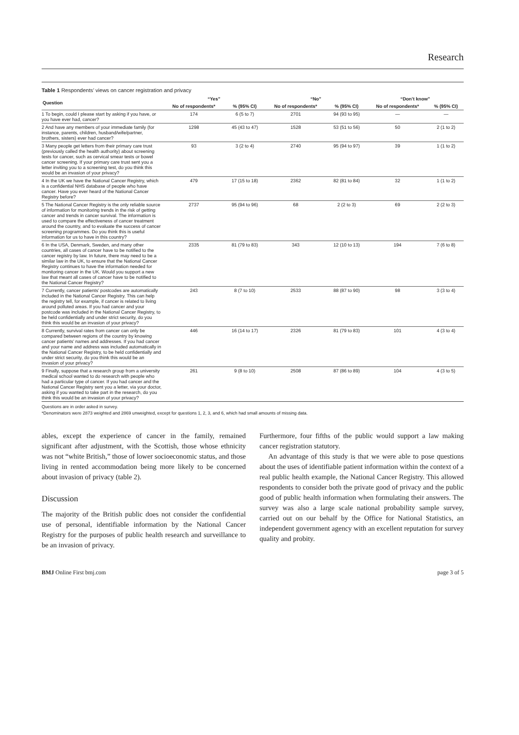Research
Table 1 Respondents’ views on cancer registration and privacy
| Question | “Yes” | | “No” | | “Don’t know” | |
| --- | --- | --- | --- | --- | --- | --- |
| | No of respondents* | % (95% CI) | No of respondents* | % (95% CI) | No of respondents* | % (95% CI) |
| 1 To begin, could I please start by asking if you have, or you have ever had, cancer? | 174 | 6 (5 to 7) | 2701 | 94 (93 to 95) | — | — |
| 2 And have any members of your immediate family (for instance, parents, children, husband/wife/partner, brothers, sisters) ever had cancer? | 1298 | 45 (43 to 47) | 1528 | 53 (51 to 56) | 50 | 2 (1 to 2) |
| 3 Many people get letters from their primary care trust (previously called the health authority) about screening tests for cancer, such as cervical smear tests or bowel cancer screening. If your primary care trust sent you a letter inviting you to a screening test, do you think this would be an invasion of your privacy? | 93 | 3 (2 to 4) | 2740 | 95 (94 to 97) | 39 | 1 (1 to 2) |
| 4 In the UK we have the National Cancer Registry, which is a confidential NHS database of people who have cancer. Have you ever heard of the National Cancer Registry before? | 479 | 17 (15 to 18) | 2362 | 82 (81 to 84) | 32 | 1 (1 to 2) |
| 5 The National Cancer Registry is the only reliable source of information for monitoring trends in the risk of getting cancer and trends in cancer survival. The information is used to compare the effectiveness of cancer treatment around the country, and to evaluate the success of cancer screening programmes. Do you think this is useful information for us to have in this country? | 2737 | 95 (94 to 96) | 68 | 2 (2 to 3) | 69 | 2 (2 to 3) |
| 6 In the USA, Denmark, Sweden, and many other countries, all cases of cancer have to be notified to the cancer registry by law. In future, there may need to be a similar law in the UK, to ensure that the National Cancer Registry continues to have the information needed for monitoring cancer in the UK. Would you support a new law that meant all cases of cancer have to be notified to the National Cancer Registry? | 2335 | 81 (79 to 83) | 343 | 12 (10 to 13) | 194 | 7 (6 to 8) |
| 7 Currently, cancer patients’ postcodes are automatically included in the National Cancer Registry. This can help the registry tell, for example, if cancer is related to living around polluted areas. If you had cancer and your postcode was included in the National Cancer Registry, to be held confidentially and under strict security, do you think this would be an invasion of your privacy? | 243 | 8 (7 to 10) | 2533 | 88 (87 to 90) | 98 | 3 (3 to 4) |
| 8 Currently, survival rates from cancer can only be compared between regions of the country by knowing cancer patients’ names and addresses. If you had cancer and your name and address was included automatically in the National Cancer Registry, to be held confidentially and under strict security, do you think this would be an invasion of your privacy? | 446 | 16 (14 to 17) | 2326 | 81 (79 to 83) | 101 | 4 (3 to 4) |
| 9 Finally, suppose that a research group from a university medical school wanted to do research with people who had a particular type of cancer. If you had cancer and the National Cancer Registry sent you a letter, via your doctor, asking if you wanted to take part in the research, do you think this would be an invasion of your privacy? | 261 | 9 (8 to 10) | 2508 | 87 (86 to 89) | 104 | 4 (3 to 5) |
Questions are in order asked in survey.
*Denominators were 2873 weighted and 2869 unweighted, except for questions 1, 2, 3, and 6, which had small amounts of missing data.
ables, except the experience of cancer in the family, remained significant after adjustment, with the Scottish, those whose ethnicity was not “white British,” those of lower socioeconomic status, and those living in rented accommodation being more likely to be concerned about invasion of privacy (table 2).
Discussion
The majority of the British public does not consider the confidential use of personal, identifiable information by the National Cancer Registry for the purposes of public health research and surveillance to be an invasion of privacy.
Furthermore, four fifths of the public would support a law making cancer registration statutory.
An advantage of this study is that we were able to pose questions about the uses of identifiable patient information within the context of a real public health example, the National Cancer Registry. This allowed respondents to consider both the private good of privacy and the public good of public health information when formulating their answers. The survey was also a large scale national probability sample survey, carried out on our behalf by the Office for National Statistics, an independent government agency with an excellent reputation for survey quality and probity.
BMJ Online First bmj.com page 3 of 5